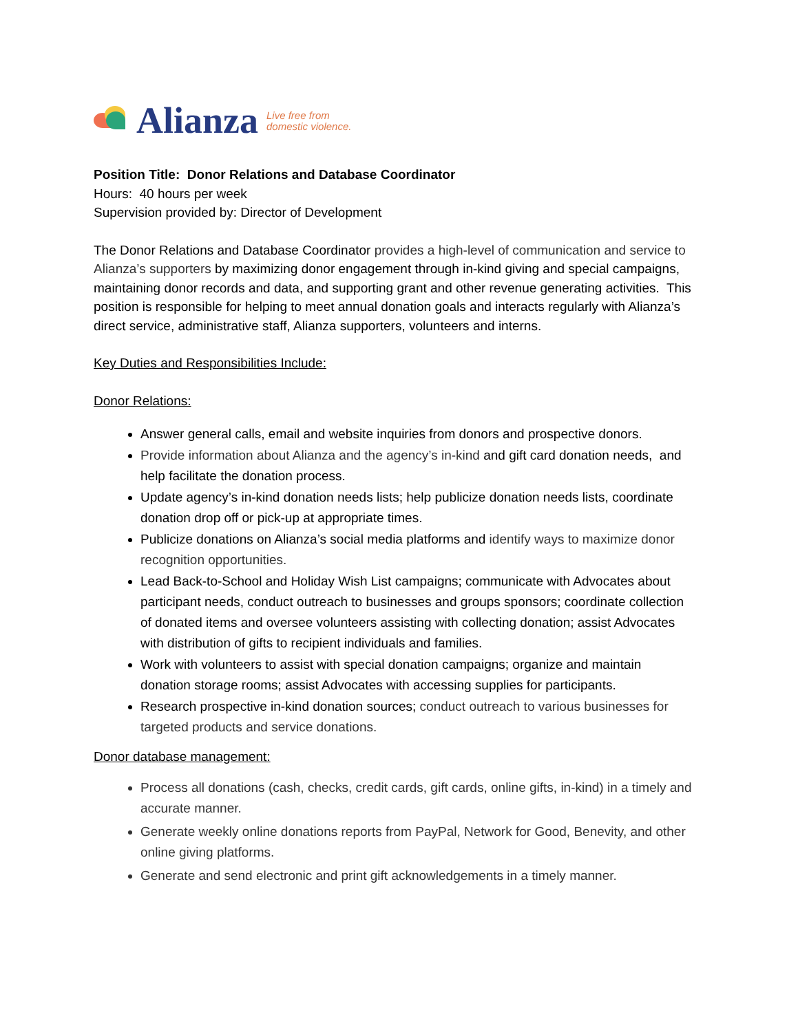Alianza
Live free from
domestic violence.
Position Title: Donor Relations and Database Coordinator
Hours: 40 hours per week
Supervision provided by: Director of Development
The Donor Relations and Database Coordinator provides a high-level of communication and service to Alianza’s supporters by maximizing donor engagement through in-kind giving and special campaigns, maintaining donor records and data, and supporting grant and other revenue generating activities. This position is responsible for helping to meet annual donation goals and interacts regularly with Alianza’s direct service, administrative staff, Alianza supporters, volunteers and interns.
Key Duties and Responsibilities Include:
Donor Relations:
Answer general calls, email and website inquiries from donors and prospective donors.
Provide information about Alianza and the agency’s in-kind and gift card donation needs, and help facilitate the donation process.
Update agency’s in-kind donation needs lists; help publicize donation needs lists, coordinate donation drop off or pick-up at appropriate times.
Publicize donations on Alianza’s social media platforms and identify ways to maximize donor recognition opportunities.
Lead Back-to-School and Holiday Wish List campaigns; communicate with Advocates about participant needs, conduct outreach to businesses and groups sponsors; coordinate collection of donated items and oversee volunteers assisting with collecting donation; assist Advocates with distribution of gifts to recipient individuals and families.
Work with volunteers to assist with special donation campaigns; organize and maintain donation storage rooms; assist Advocates with accessing supplies for participants.
Research prospective in-kind donation sources; conduct outreach to various businesses for targeted products and service donations.
Donor database management:
Process all donations (cash, checks, credit cards, gift cards, online gifts, in-kind) in a timely and accurate manner.
Generate weekly online donations reports from PayPal, Network for Good, Benevity, and other online giving platforms.
Generate and send electronic and print gift acknowledgements in a timely manner.